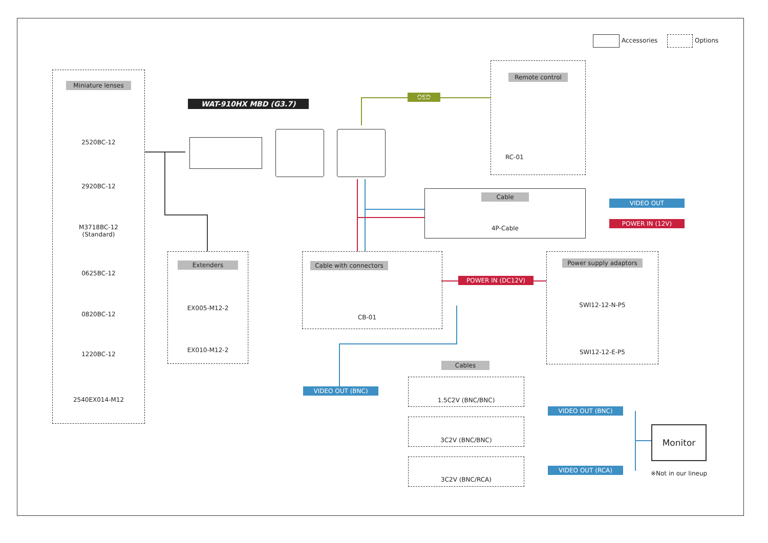Accessories Options
Miniature lenses
2520BC-12
2920BC-12
M3718BC-12
(Standard)
0625BC-12
0820BC-12
1220BC-12
2540EX014-M12
WAT-910HX MBD (G3.7)
Extenders
EX005-M12-2
EX010-M12-2
OSD
Remote control
RC-01
Cable
4P-Cable
VIDEO OUT
POWER IN (12V)
Cable with connectors
CB-01
POWER IN (DC12V)
Power supply adaptors
SWI12-12-N-P5
SWI12-12-E-P5
Cables
VIDEO OUT (BNC)
1.5C2V (BNC/BNC)
3C2V (BNC/BNC)
3C2V (BNC/RCA)
VIDEO OUT (BNC)
VIDEO OUT (RCA)
Monitor
※Not in our lineup